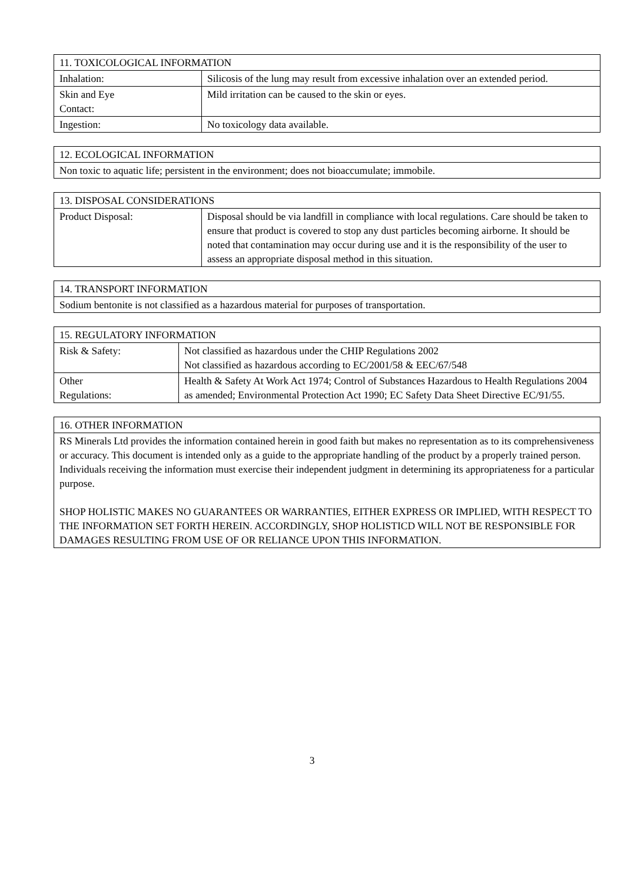| 11. TOXICOLOGICAL INFORMATION | |
| --- | --- |
| Inhalation: | Silicosis of the lung may result from excessive inhalation over an extended period. |
| Skin and Eye Contact: | Mild irritation can be caused to the skin or eyes. |
| Ingestion: | No toxicology data available. |
| 12. ECOLOGICAL INFORMATION |
| --- |
| Non toxic to aquatic life; persistent in the environment; does not bioaccumulate; immobile. |
| 13. DISPOSAL CONSIDERATIONS | |
| --- | --- |
| Product Disposal: | Disposal should be via landfill in compliance with local regulations. Care should be taken to ensure that product is covered to stop any dust particles becoming airborne. It should be noted that contamination may occur during use and it is the responsibility of the user to assess an appropriate disposal method in this situation. |
| 14. TRANSPORT INFORMATION |
| --- |
| Sodium bentonite is not classified as a hazardous material for purposes of transportation. |
| 15. REGULATORY INFORMATION | |
| --- | --- |
| Risk & Safety: | Not classified as hazardous under the CHIP Regulations 2002 Not classified as hazardous according to EC/2001/58 & EEC/67/548 |
| Other Regulations: | Health & Safety At Work Act 1974; Control of Substances Hazardous to Health Regulations 2004 as amended; Environmental Protection Act 1990; EC Safety Data Sheet Directive EC/91/55. |
| 16. OTHER INFORMATION |
| --- |
| RS Minerals Ltd provides the information contained herein in good faith but makes no representation as to its comprehensiveness or accuracy. This document is intended only as a guide to the appropriate handling of the product by a properly trained person. Individuals receiving the information must exercise their independent judgment in determining its appropriateness for a particular purpose. SHOP HOLISTIC MAKES NO GUARANTEES OR WARRANTIES, EITHER EXPRESS OR IMPLIED, WITH RESPECT TO THE INFORMATION SET FORTH HEREIN. ACCORDINGLY, SHOP HOLISTICD WILL NOT BE RESPONSIBLE FOR DAMAGES RESULTING FROM USE OF OR RELIANCE UPON THIS INFORMATION. |
3